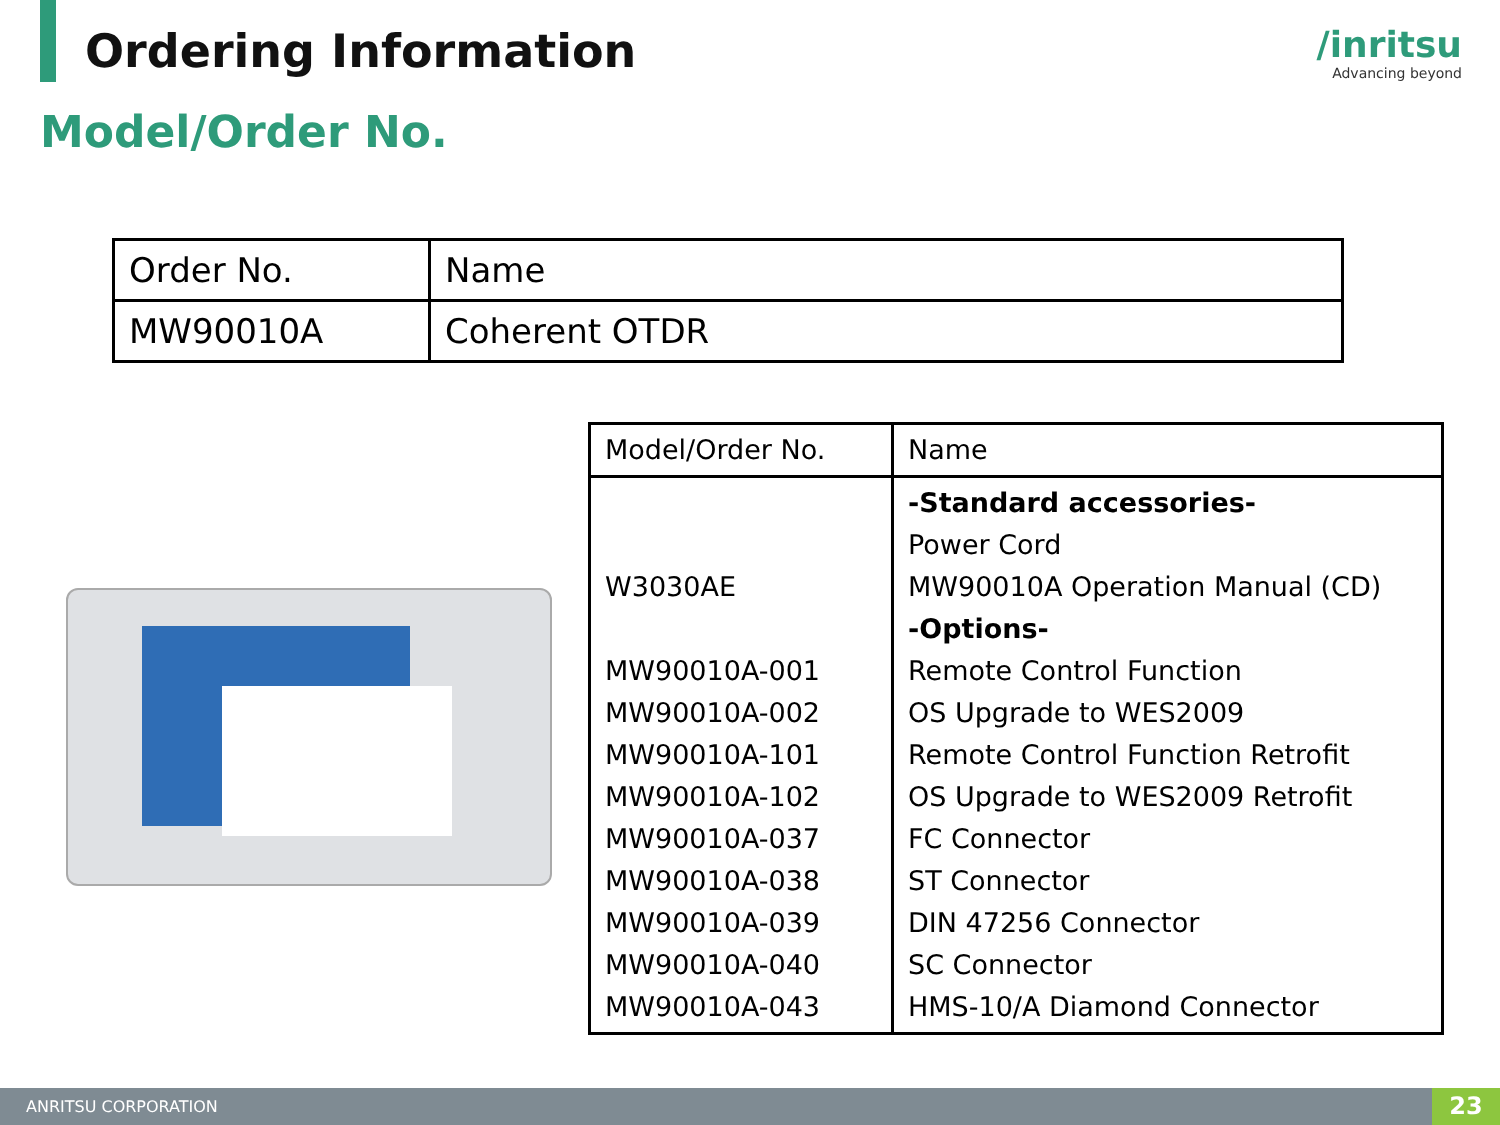Ordering Information
/inritsu
Advancing beyond
Model/Order No.
| Order No. | Name |
| MW90010A | Coherent OTDR |
| Model/Order No. | Name |
| W3030AE MW90010A-001 MW90010A-002 MW90010A-101 MW90010A-102 MW90010A-037 MW90010A-038 MW90010A-039 MW90010A-040 MW90010A-043 | -Standard accessories- Power Cord MW90010A Operation Manual (CD) -Options- Remote Control Function OS Upgrade to WES2009 Remote Control Function Retrofit OS Upgrade to WES2009 Retrofit FC Connector ST Connector DIN 47256 Connector SC Connector HMS-10/A Diamond Connector |
ANRITSU CORPORATION 23